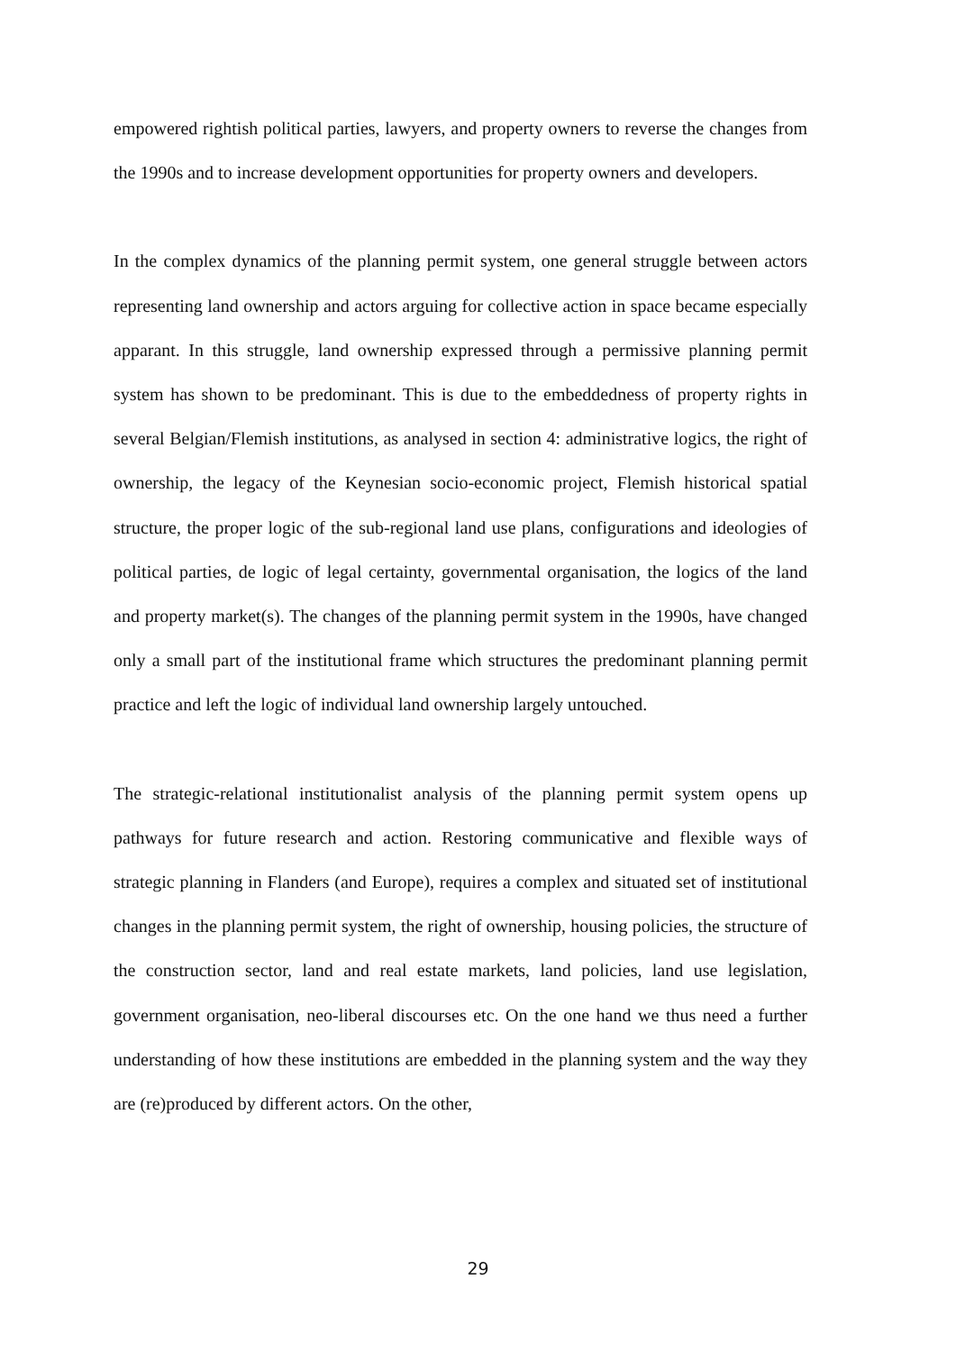empowered rightish political parties, lawyers, and property owners to reverse the changes from the 1990s and to increase development opportunities for property owners and developers.
In the complex dynamics of the planning permit system, one general struggle between actors representing land ownership and actors arguing for collective action in space became especially apparant. In this struggle, land ownership expressed through a permissive planning permit system has shown to be predominant. This is due to the embeddedness of property rights in several Belgian/Flemish institutions, as analysed in section 4: administrative logics, the right of ownership, the legacy of the Keynesian socio-economic project, Flemish historical spatial structure, the proper logic of the sub-regional land use plans, configurations and ideologies of political parties, de logic of legal certainty, governmental organisation, the logics of the land and property market(s). The changes of the planning permit system in the 1990s, have changed only a small part of the institutional frame which structures the predominant planning permit practice and left the logic of individual land ownership largely untouched.
The strategic-relational institutionalist analysis of the planning permit system opens up pathways for future research and action. Restoring communicative and flexible ways of strategic planning in Flanders (and Europe), requires a complex and situated set of institutional changes in the planning permit system, the right of ownership, housing policies, the structure of the construction sector, land and real estate markets, land policies, land use legislation, government organisation, neo-liberal discourses etc. On the one hand we thus need a further understanding of how these institutions are embedded in the planning system and the way they are (re)produced by different actors. On the other,
29